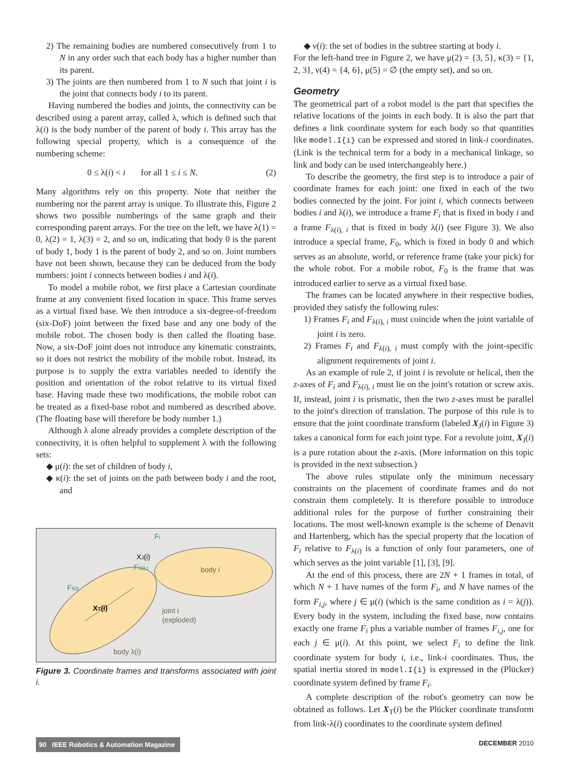2) The remaining bodies are numbered consecutively from 1 to N in any order such that each body has a higher number than its parent.
3) The joints are then numbered from 1 to N such that joint i is the joint that connects body i to its parent.
Having numbered the bodies and joints, the connectivity can be described using a parent array, called λ, which is defined such that λ(i) is the body number of the parent of body i. This array has the following special property, which is a consequence of the numbering scheme:
0 ≤ λ(i) < i for all 1 ≤ i ≤ N. (2)
Many algorithms rely on this property. Note that neither the numbering nor the parent array is unique. To illustrate this, Figure 2 shows two possible numberings of the same graph and their corresponding parent arrays. For the tree on the left, we have λ(1) = 0, λ(2) = 1, λ(3) = 2, and so on, indicating that body 0 is the parent of body 1, body 1 is the parent of body 2, and so on. Joint numbers have not been shown, because they can be deduced from the body numbers: joint i connects between bodies i and λ(i).
To model a mobile robot, we first place a Cartesian coordinate frame at any convenient fixed location in space. This frame serves as a virtual fixed base. We then introduce a six-degree-of-freedom (six-DoF) joint between the fixed base and any one body of the mobile robot. The chosen body is then called the floating base. Now, a six-DoF joint does not introduce any kinematic constraints, so it does not restrict the mobility of the mobile robot. Instead, its purpose is to supply the extra variables needed to identify the position and orientation of the robot relative to its virtual fixed base. Having made these two modifications, the mobile robot can be treated as a fixed-base robot and numbered as described above. (The floating base will therefore be body number 1.)
Although λ alone already provides a complete description of the connectivity, it is often helpful to supplement λ with the following sets:
◆ μ(i): the set of children of body i,
◆ κ(i): the set of joints on the path between body i and the root, and
body i
body λ(i)
joint i
(exploded)
XJ(i)
XT(i)
Fi
Fλ(i),i
Fλ(i)
Figure 3. Coordinate frames and transforms associated with joint i.
◆ ν(i): the set of bodies in the subtree starting at body i.
For the left-hand tree in Figure 2, we have μ(2) = {3, 5}, κ(3) = {1, 2, 3}, ν(4) = {4, 6}, μ(5) = ∅ (the empty set), and so on.
Geometry
The geometrical part of a robot model is the part that specifies the relative locations of the joints in each body. It is also the part that defines a link coordinate system for each body so that quantities like model.I{i} can be expressed and stored in link-i coordinates. (Link is the technical term for a body in a mechanical linkage, so link and body can be used interchangeably here.)
To describe the geometry, the first step is to introduce a pair of coordinate frames for each joint: one fixed in each of the two bodies connected by the joint. For joint i, which connects between bodies i and λ(i), we introduce a frame F<sub>i</sub> that is fixed in body i and a frame F<sub>λ(i), i</sub> that is fixed in body λ(i) (see Figure 3). We also introduce a special frame, F<sub>0</sub>, which is fixed in body 0 and which serves as an absolute, world, or reference frame (take your pick) for the whole robot. For a mobile robot, F<sub>0</sub> is the frame that was introduced earlier to serve as a virtual fixed base.
The frames can be located anywhere in their respective bodies, provided they satisfy the following rules:
1) Frames F<sub>i</sub> and F<sub>λ(i), i</sub> must coincide when the joint variable of joint i is zero.
2) Frames F<sub>i</sub> and F<sub>λ(i), i</sub> must comply with the joint-specific alignment requirements of joint i.
As an example of rule 2, if joint i is revolute or helical, then the z-axes of F<sub>i</sub> and F<sub>λ(i), i</sub> must lie on the joint's rotation or screw axis. If, instead, joint i is prismatic, then the two z-axes must be parallel to the joint's direction of translation. The purpose of this rule is to ensure that the joint coordinate transform (labeled X<sub>J</sub>(i) in Figure 3) takes a canonical form for each joint type. For a revolute joint, X<sub>J</sub>(i) is a pure rotation about the z-axis. (More information on this topic is provided in the next subsection.)
The above rules stipulate only the minimum necessary constraints on the placement of coordinate frames and do not constrain them completely. It is therefore possible to introduce additional rules for the purpose of further constraining their locations. The most well-known example is the scheme of Denavit and Hartenberg, which has the special property that the location of F<sub>i</sub> relative to F<sub>λ(i)</sub> is a function of only four parameters, one of which serves as the joint variable [1], [3], [9].
At the end of this process, there are 2N + 1 frames in total, of which N + 1 have names of the form F<sub>i</sub>, and N have names of the form F<sub>i,j</sub>, where j ∈ μ(i) (which is the same condition as i = λ(j)). Every body in the system, including the fixed base, now contains exactly one frame F<sub>i</sub> plus a variable number of frames F<sub>i,j</sub>, one for each j ∈ μ(i). At this point, we select F<sub>i</sub> to define the link coordinate system for body i, i.e., link-i coordinates. Thus, the spatial inertia stored in model.I{i} is expressed in the (Plücker) coordinate system defined by frame F<sub>i</sub>.
A complete description of the robot's geometry can now be obtained as follows. Let X<sub>T</sub>(i) be the Plücker coordinate transform from link-λ(i) coordinates to the coordinate system defined
90 IEEE Robotics & Automation Magazine DECEMBER 2010